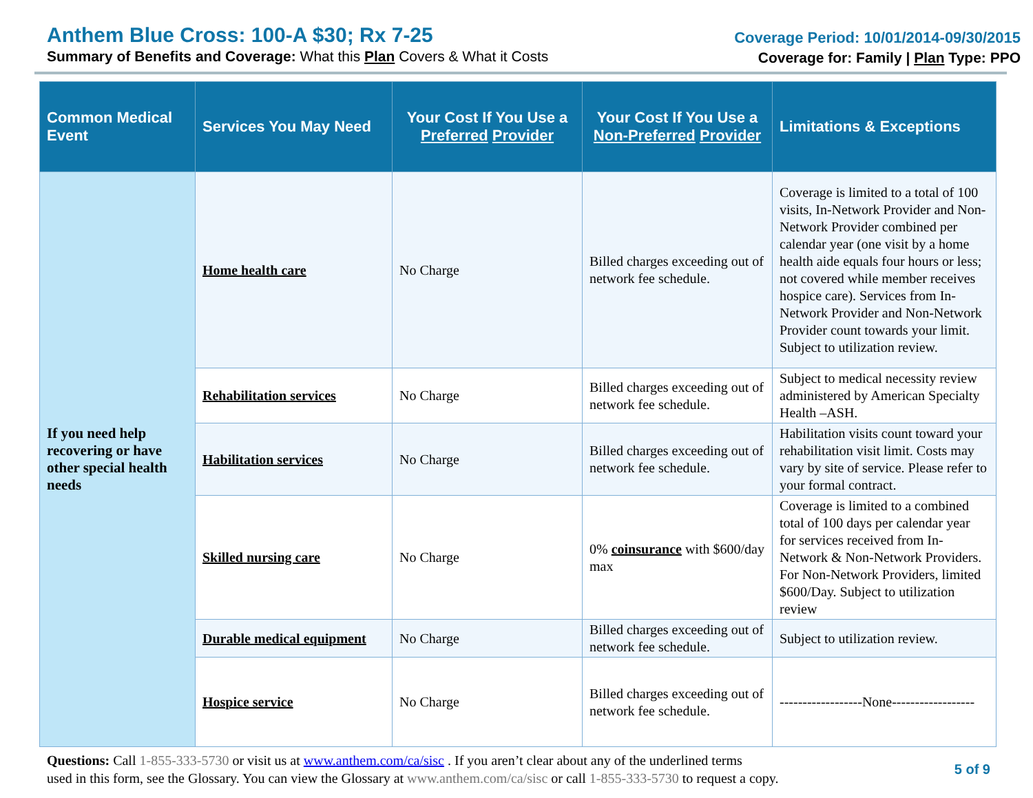Anthem Blue Cross: 100-A $30; Rx 7-25
Summary of Benefits and Coverage: What this Plan Covers & What it Costs
Coverage Period: 10/01/2014-09/30/2015
Coverage for: Family | Plan Type: PPO
| Common Medical Event | Services You May Need | Your Cost If You Use a Preferred Provider | Your Cost If You Use a Non-Preferred Provider | Limitations & Exceptions |
| --- | --- | --- | --- | --- |
| If you need help recovering or have other special health needs | Home health care | No Charge | Billed charges exceeding out of network fee schedule. | Coverage is limited to a total of 100 visits, In-Network Provider and Non-Network Provider combined per calendar year (one visit by a home health aide equals four hours or less; not covered while member receives hospice care). Services from In-Network Provider and Non-Network Provider count towards your limit. Subject to utilization review. |
| | Rehabilitation services | No Charge | Billed charges exceeding out of network fee schedule. | Subject to medical necessity review administered by American Specialty Health –ASH. |
| | Habilitation services | No Charge | Billed charges exceeding out of network fee schedule. | Habilitation visits count toward your rehabilitation visit limit. Costs may vary by site of service. Please refer to your formal contract. |
| | Skilled nursing care | No Charge | 0% coinsurance with $600/day max | Coverage is limited to a combined total of 100 days per calendar year for services received from In-Network & Non-Network Providers. For Non-Network Providers, limited $600/Day. Subject to utilization review |
| | Durable medical equipment | No Charge | Billed charges exceeding out of network fee schedule. | Subject to utilization review. |
| | Hospice service | No Charge | Billed charges exceeding out of network fee schedule. | ------------------None------------------ |
Questions: Call 1-855-333-5730 or visit us at www.anthem.com/ca/sisc . If you aren’t clear about any of the underlined terms
used in this form, see the Glossary. You can view the Glossary at www.anthem.com/ca/sisc or call 1-855-333-5730 to request a copy.
5 of 9